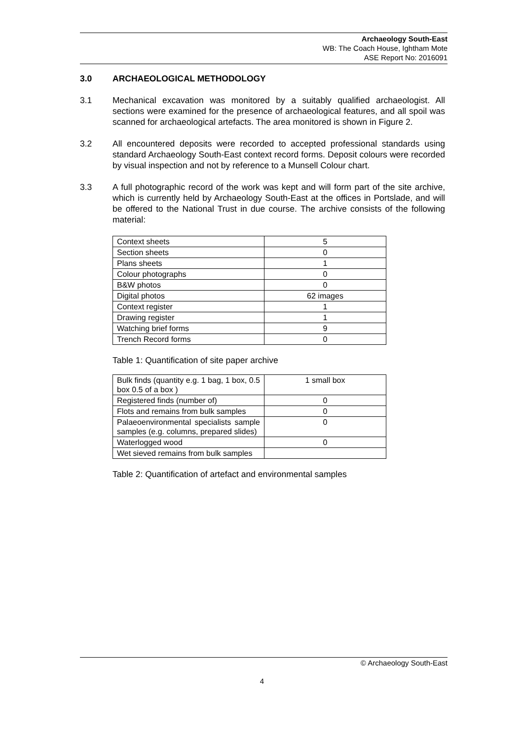Archaeology South-East
WB: The Coach House, Ightham Mote
ASE Report No: 2016091
3.0 ARCHAEOLOGICAL METHODOLOGY
3.1 Mechanical excavation was monitored by a suitably qualified archaeologist. All sections were examined for the presence of archaeological features, and all spoil was scanned for archaeological artefacts. The area monitored is shown in Figure 2.
3.2 All encountered deposits were recorded to accepted professional standards using standard Archaeology South-East context record forms. Deposit colours were recorded by visual inspection and not by reference to a Munsell Colour chart.
3.3 A full photographic record of the work was kept and will form part of the site archive, which is currently held by Archaeology South-East at the offices in Portslade, and will be offered to the National Trust in due course. The archive consists of the following material:
| Context sheets | 5 |
| Section sheets | 0 |
| Plans sheets | 1 |
| Colour photographs | 0 |
| B&W photos | 0 |
| Digital photos | 62 images |
| Context register | 1 |
| Drawing register | 1 |
| Watching brief forms | 9 |
| Trench Record forms | 0 |
Table 1: Quantification of site paper archive
| Bulk finds (quantity e.g. 1 bag, 1 box, 0.5 box 0.5 of a box ) | 1 small box |
| Registered finds (number of) | 0 |
| Flots and remains from bulk samples | 0 |
| Palaeoenvironmental specialists sample samples (e.g. columns, prepared slides) | 0 |
| Waterlogged wood | 0 |
| Wet sieved remains from bulk samples | |
Table 2: Quantification of artefact and environmental samples
© Archaeology South-East
4